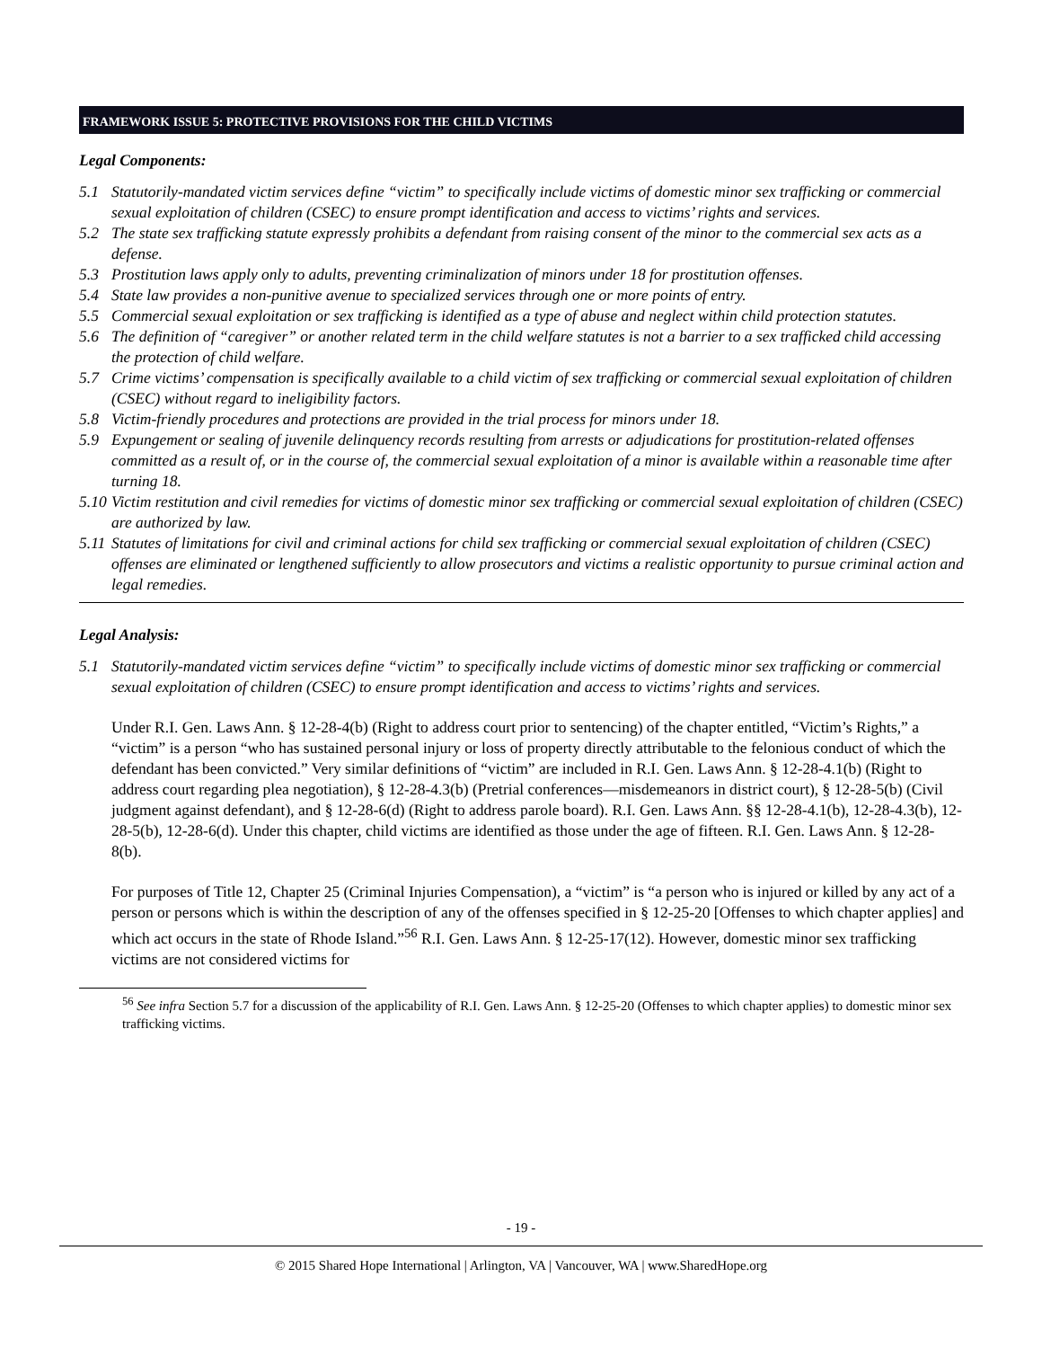FRAMEWORK ISSUE 5: PROTECTIVE PROVISIONS FOR THE CHILD VICTIMS
Legal Components:
5.1 Statutorily-mandated victim services define “victim” to specifically include victims of domestic minor sex trafficking or commercial sexual exploitation of children (CSEC) to ensure prompt identification and access to victims’ rights and services.
5.2 The state sex trafficking statute expressly prohibits a defendant from raising consent of the minor to the commercial sex acts as a defense.
5.3 Prostitution laws apply only to adults, preventing criminalization of minors under 18 for prostitution offenses.
5.4 State law provides a non-punitive avenue to specialized services through one or more points of entry.
5.5 Commercial sexual exploitation or sex trafficking is identified as a type of abuse and neglect within child protection statutes.
5.6 The definition of “caregiver” or another related term in the child welfare statutes is not a barrier to a sex trafficked child accessing the protection of child welfare.
5.7 Crime victims’ compensation is specifically available to a child victim of sex trafficking or commercial sexual exploitation of children (CSEC) without regard to ineligibility factors.
5.8 Victim-friendly procedures and protections are provided in the trial process for minors under 18.
5.9 Expungement or sealing of juvenile delinquency records resulting from arrests or adjudications for prostitution-related offenses committed as a result of, or in the course of, the commercial sexual exploitation of a minor is available within a reasonable time after turning 18.
5.10 Victim restitution and civil remedies for victims of domestic minor sex trafficking or commercial sexual exploitation of children (CSEC) are authorized by law.
5.11 Statutes of limitations for civil and criminal actions for child sex trafficking or commercial sexual exploitation of children (CSEC) offenses are eliminated or lengthened sufficiently to allow prosecutors and victims a realistic opportunity to pursue criminal action and legal remedies.
Legal Analysis:
5.1 Statutorily-mandated victim services define “victim” to specifically include victims of domestic minor sex trafficking or commercial sexual exploitation of children (CSEC) to ensure prompt identification and access to victims’ rights and services.
Under R.I. Gen. Laws Ann. § 12-28-4(b) (Right to address court prior to sentencing) of the chapter entitled, “Victim’s Rights,” a “victim” is a person “who has sustained personal injury or loss of property directly attributable to the felonious conduct of which the defendant has been convicted.” Very similar definitions of “victim” are included in R.I. Gen. Laws Ann. § 12-28-4.1(b) (Right to address court regarding plea negotiation), § 12-28-4.3(b) (Pretrial conferences—misdemeanors in district court), § 12-28-5(b) (Civil judgment against defendant), and § 12-28-6(d) (Right to address parole board). R.I. Gen. Laws Ann. §§ 12-28-4.1(b), 12-28-4.3(b), 12-28-5(b), 12-28-6(d). Under this chapter, child victims are identified as those under the age of fifteen. R.I. Gen. Laws Ann. § 12-28-8(b).
For purposes of Title 12, Chapter 25 (Criminal Injuries Compensation), a “victim” is “a person who is injured or killed by any act of a person or persons which is within the description of any of the offenses specified in § 12-25-20 [Offenses to which chapter applies] and which act occurs in the state of Rhode Island.”<sup>56</sup> R.I. Gen. Laws Ann. § 12-25-17(12). However, domestic minor sex trafficking victims are not considered victims for
<sup>56</sup> See infra Section 5.7 for a discussion of the applicability of R.I. Gen. Laws Ann. § 12-25-20 (Offenses to which chapter applies) to domestic minor sex trafficking victims.
- 19 -
© 2015 Shared Hope International | Arlington, VA | Vancouver, WA | www.SharedHope.org